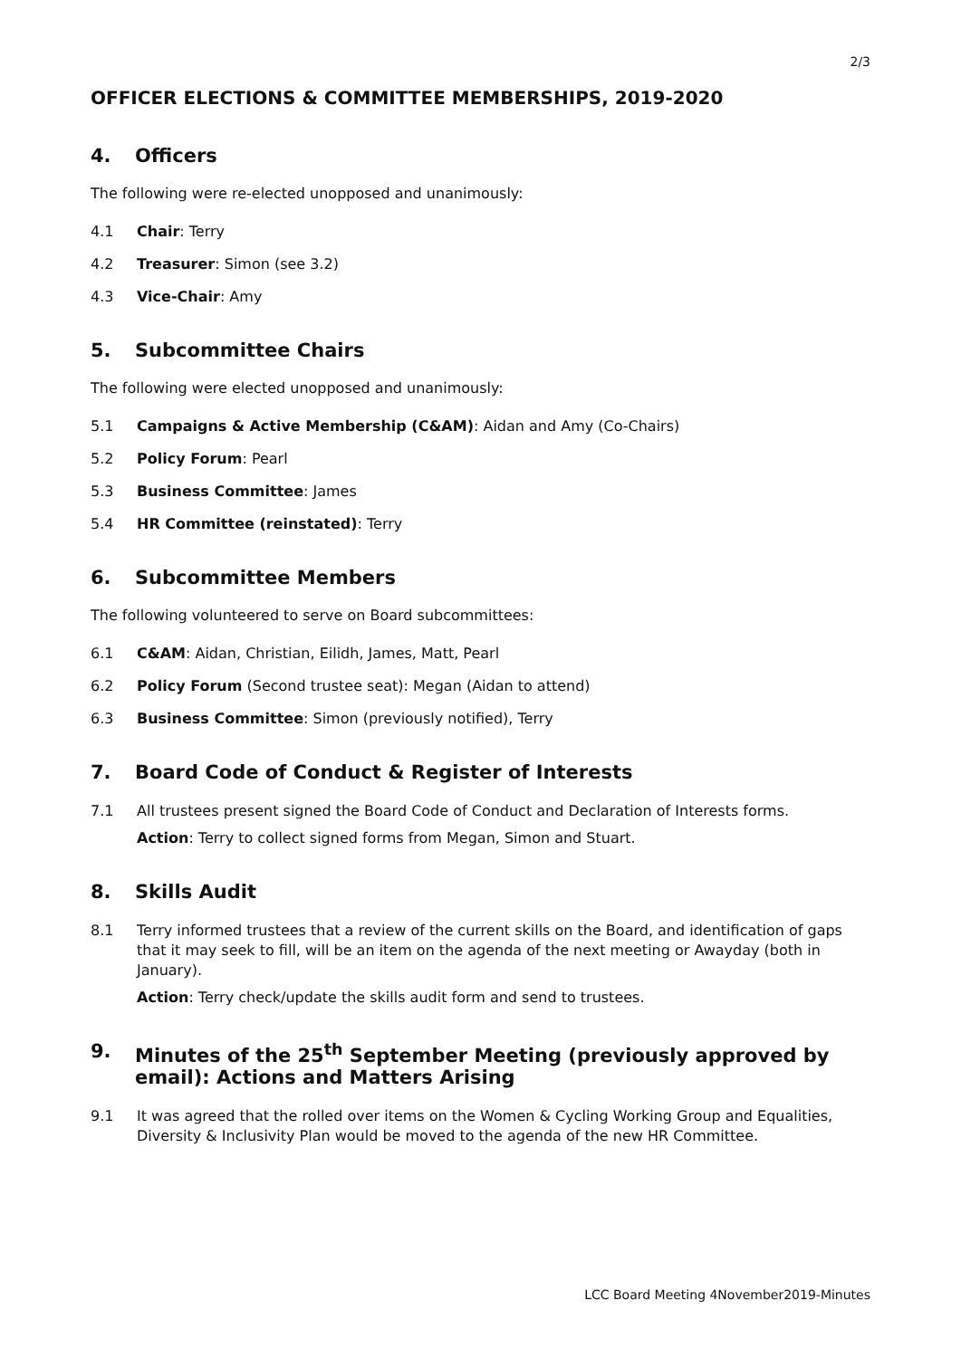2/3
OFFICER ELECTIONS & COMMITTEE MEMBERSHIPS, 2019-2020
4. Officers
The following were re-elected unopposed and unanimously:
4.1 Chair: Terry
4.2 Treasurer: Simon (see 3.2)
4.3 Vice-Chair: Amy
5. Subcommittee Chairs
The following were elected unopposed and unanimously:
5.1 Campaigns & Active Membership (C&AM): Aidan and Amy (Co-Chairs)
5.2 Policy Forum: Pearl
5.3 Business Committee: James
5.4 HR Committee (reinstated): Terry
6. Subcommittee Members
The following volunteered to serve on Board subcommittees:
6.1 C&AM: Aidan, Christian, Eilidh, James, Matt, Pearl
6.2 Policy Forum (Second trustee seat): Megan (Aidan to attend)
6.3 Business Committee: Simon (previously notified), Terry
7. Board Code of Conduct & Register of Interests
7.1 All trustees present signed the Board Code of Conduct and Declaration of Interests forms.
Action: Terry to collect signed forms from Megan, Simon and Stuart.
8. Skills Audit
8.1 Terry informed trustees that a review of the current skills on the Board, and identification of gaps that it may seek to fill, will be an item on the agenda of the next meeting or Awayday (both in January).
Action: Terry check/update the skills audit form and send to trustees.
9. Minutes of the 25<sup>th</sup> September Meeting (previously approved by email): Actions and Matters Arising
9.1 It was agreed that the rolled over items on the Women & Cycling Working Group and Equalities, Diversity & Inclusivity Plan would be moved to the agenda of the new HR Committee.
LCC Board Meeting 4November2019-Minutes